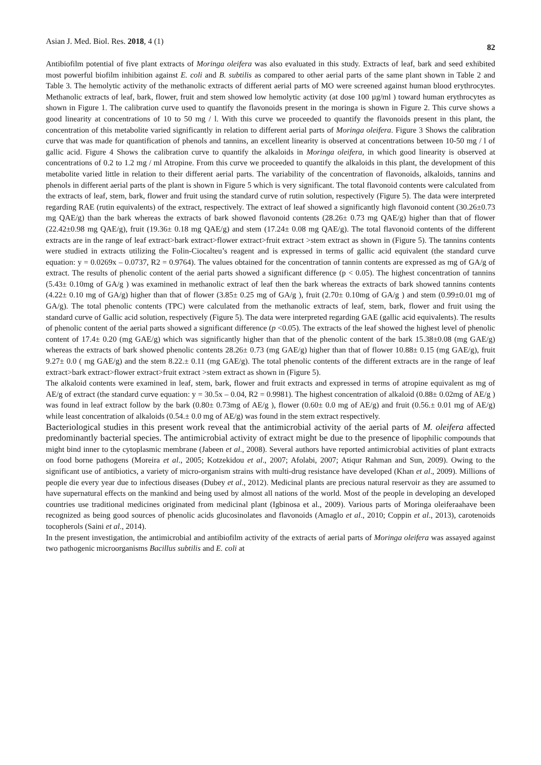Asian J. Med. Biol. Res. 2018, 4 (1) 82
Antibiofilm potential of five plant extracts of Moringa oleifera was also evaluated in this study. Extracts of leaf, bark and seed exhibited most powerful biofilm inhibition against E. coli and B. subtilis as compared to other aerial parts of the same plant shown in Table 2 and Table 3. The hemolytic activity of the methanolic extracts of different aerial parts of MO were screened against human blood erythrocytes. Methanolic extracts of leaf, bark, flower, fruit and stem showed low hemolytic activity (at dose 100 µg/ml ) toward human erythrocytes as shown in Figure 1. The calibration curve used to quantify the flavonoids present in the moringa is shown in Figure 2. This curve shows a good linearity at concentrations of 10 to 50 mg / l. With this curve we proceeded to quantify the flavonoids present in this plant, the concentration of this metabolite varied significantly in relation to different aerial parts of Moringa oleifera. Figure 3 Shows the calibration curve that was made for quantification of phenols and tannins, an excellent linearity is observed at concentrations between 10-50 mg / l of gallic acid. Figure 4 Shows the calibration curve to quantify the alkaloids in Moringa oleifera, in which good linearity is observed at concentrations of 0.2 to 1.2 mg / ml Atropine. From this curve we proceeded to quantify the alkaloids in this plant, the development of this metabolite varied little in relation to their different aerial parts. The variability of the concentration of flavonoids, alkaloids, tannins and phenols in different aerial parts of the plant is shown in Figure 5 which is very significant. The total flavonoid contents were calculated from the extracts of leaf, stem, bark, flower and fruit using the standard curve of rutin solution, respectively (Figure 5). The data were interpreted regarding RAE (rutin equivalents) of the extract, respectively. The extract of leaf showed a significantly high flavonoid content (30.26±0.73 mg QAE/g) than the bark whereas the extracts of bark showed flavonoid contents (28.26± 0.73 mg QAE/g) higher than that of flower (22.42±0.98 mg QAE/g), fruit (19.36± 0.18 mg QAE/g) and stem (17.24± 0.08 mg QAE/g). The total flavonoid contents of the different extracts are in the range of leaf extract>bark extract>flower extract>fruit extract >stem extract as shown in (Figure 5). The tannins contents were studied in extracts utilizing the Folin-Ciocalteu’s reagent and is expressed in terms of gallic acid equivalent (the standard curve equation: y = 0.0269x – 0.0737, R2 = 0.9764). The values obtained for the concentration of tannin contents are expressed as mg of GA/g of extract. The results of phenolic content of the aerial parts showed a significant difference (p < 0.05). The highest concentration of tannins (5.43± 0.10mg of GA/g ) was examined in methanolic extract of leaf then the bark whereas the extracts of bark showed tannins contents (4.22± 0.10 mg of GA/g) higher than that of flower (3.85± 0.25 mg of GA/g ), fruit (2.70± 0.10mg of GA/g ) and stem (0.99±0.01 mg of GA/g). The total phenolic contents (TPC) were calculated from the methanolic extracts of leaf, stem, bark, flower and fruit using the standard curve of Gallic acid solution, respectively (Figure 5). The data were interpreted regarding GAE (gallic acid equivalents). The results of phenolic content of the aerial parts showed a significant difference (p <0.05). The extracts of the leaf showed the highest level of phenolic content of 17.4± 0.20 (mg GAE/g) which was significantly higher than that of the phenolic content of the bark 15.38±0.08 (mg GAE/g) whereas the extracts of bark showed phenolic contents 28.26± 0.73 (mg GAE/g) higher than that of flower 10.88± 0.15 (mg GAE/g), fruit 9.27± 0.0 ( mg GAE/g) and the stem 8.22.± 0.11 (mg GAE/g). The total phenolic contents of the different extracts are in the range of leaf extract>bark extract>flower extract>fruit extract >stem extract as shown in (Figure 5).
The alkaloid contents were examined in leaf, stem, bark, flower and fruit extracts and expressed in terms of atropine equivalent as mg of AE/g of extract (the standard curve equation: y = 30.5x – 0.04, R2 = 0.9981). The highest concentration of alkaloid (0.88± 0.02mg of AE/g ) was found in leaf extract follow by the bark (0.80± 0.73mg of AE/g ), flower (0.60± 0.0 mg of AE/g) and fruit (0.56.± 0.01 mg of AE/g) while least concentration of alkaloids (0.54.± 0.0 mg of AE/g) was found in the stem extract respectively.
Bacteriological studies in this present work reveal that the antimicrobial activity of the aerial parts of M. oleifera affected predominantly bacterial species. The antimicrobial activity of extract might be due to the presence of lipophilic compounds that might bind inner to the cytoplasmic membrane (Jabeen et al., 2008). Several authors have reported antimicrobial activities of plant extracts on food borne pathogens (Moreira et al., 2005; Kotzekidou et al., 2007; Afolabi, 2007; Atiqur Rahman and Sun, 2009). Owing to the significant use of antibiotics, a variety of micro-organism strains with multi-drug resistance have developed (Khan et al., 2009). Millions of people die every year due to infectious diseases (Dubey et al., 2012). Medicinal plants are precious natural reservoir as they are assumed to have supernatural effects on the mankind and being used by almost all nations of the world. Most of the people in developing an developed countries use traditional medicines originated from medicinal plant (Igbinosa et al., 2009). Various parts of Moringa oleiferaahave been recognized as being good sources of phenolic acids glucosinolates and flavonoids (Amaglo et al., 2010; Coppin et al., 2013), carotenoids tocopherols (Saini et al., 2014).
In the present investigation, the antimicrobial and antibiofilm activity of the extracts of aerial parts of Moringa oleifera was assayed against two pathogenic microorganisms Bacillus subtilis and E. coli at